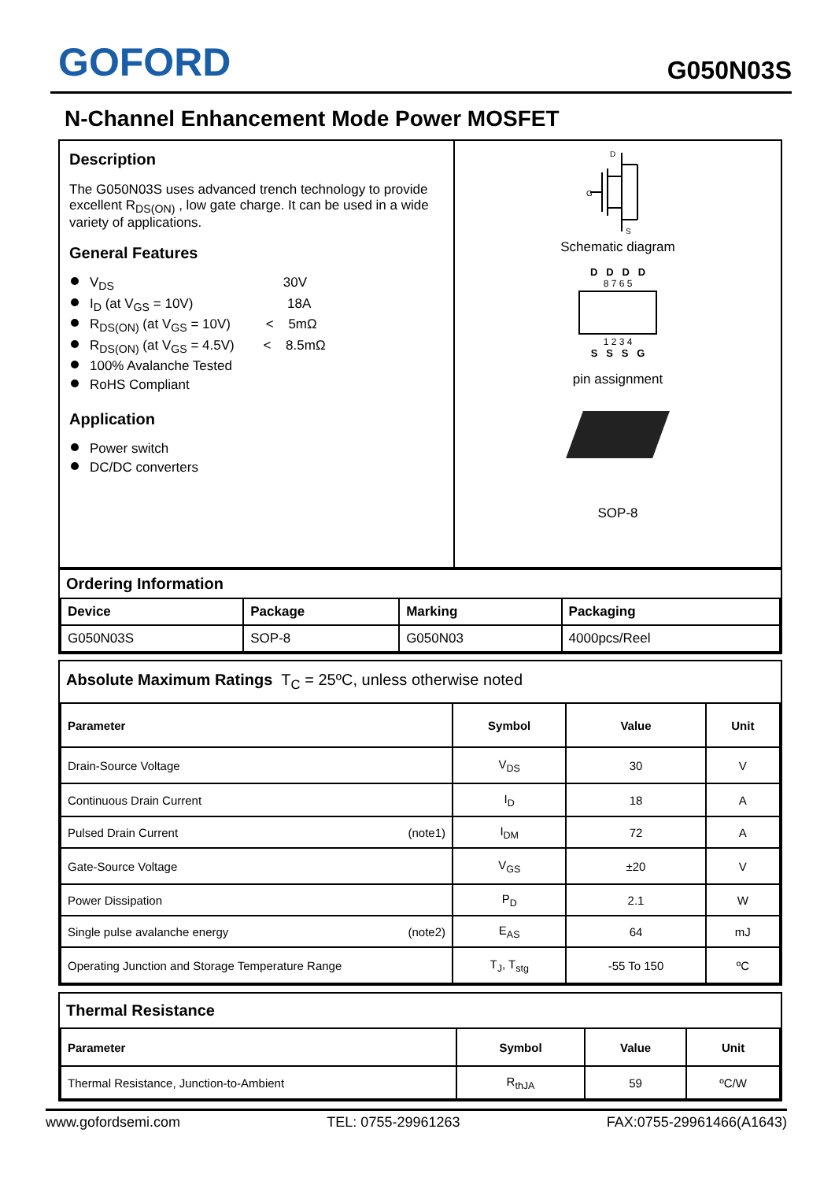GOFORD
G050N03S
N-Channel Enhancement Mode Power MOSFET
Description
The G050N03S uses advanced trench technology to provide excellent R<sub>DS(ON)</sub> , low gate charge. It can be used in a wide variety of applications.
General Features
V<sub>DS</sub> 30V
I<sub>D</sub> (at V<sub>GS</sub> = 10V) 18A
R<sub>DS(ON)</sub> (at V<sub>GS</sub> = 10V) < 5mΩ
R<sub>DS(ON)</sub> (at V<sub>GS</sub> = 4.5V) < 8.5mΩ
100% Avalanche Tested
RoHS Compliant
Application
Power switch
DC/DC converters
D
G
S
Schematic diagram
D D D D
8 7 6 5
1 2 3 4
S S S G
pin assignment
SOP-8
Ordering Information
| Device | Package | Marking | Packaging |
| --- | --- | --- | --- |
| G050N03S | SOP-8 | G050N03 | 4000pcs/Reel |
Absolute Maximum Ratings T<sub>C</sub> = 25ºC, unless otherwise noted
| Parameter | Symbol | Value | Unit |
| --- | --- | --- | --- |
| Drain-Source Voltage | V<sub>DS</sub> | 30 | V |
| Continuous Drain Current | I<sub>D</sub> | 18 | A |
| Pulsed Drain Current (note1) | I<sub>DM</sub> | 72 | A |
| Gate-Source Voltage | V<sub>GS</sub> | ±20 | V |
| Power Dissipation | P<sub>D</sub> | 2.1 | W |
| Single pulse avalanche energy (note2) | E<sub>AS</sub> | 64 | mJ |
| Operating Junction and Storage Temperature Range | T<sub>J</sub>, T<sub>stg</sub> | -55 To 150 | ºC |
Thermal Resistance
| Parameter | Symbol | Value | Unit |
| --- | --- | --- | --- |
| Thermal Resistance, Junction-to-Ambient | R<sub>thJA</sub> | 59 | ºC/W |
www.gofordsemi.com TEL: 0755-29961263 FAX:0755-29961466(A1643)